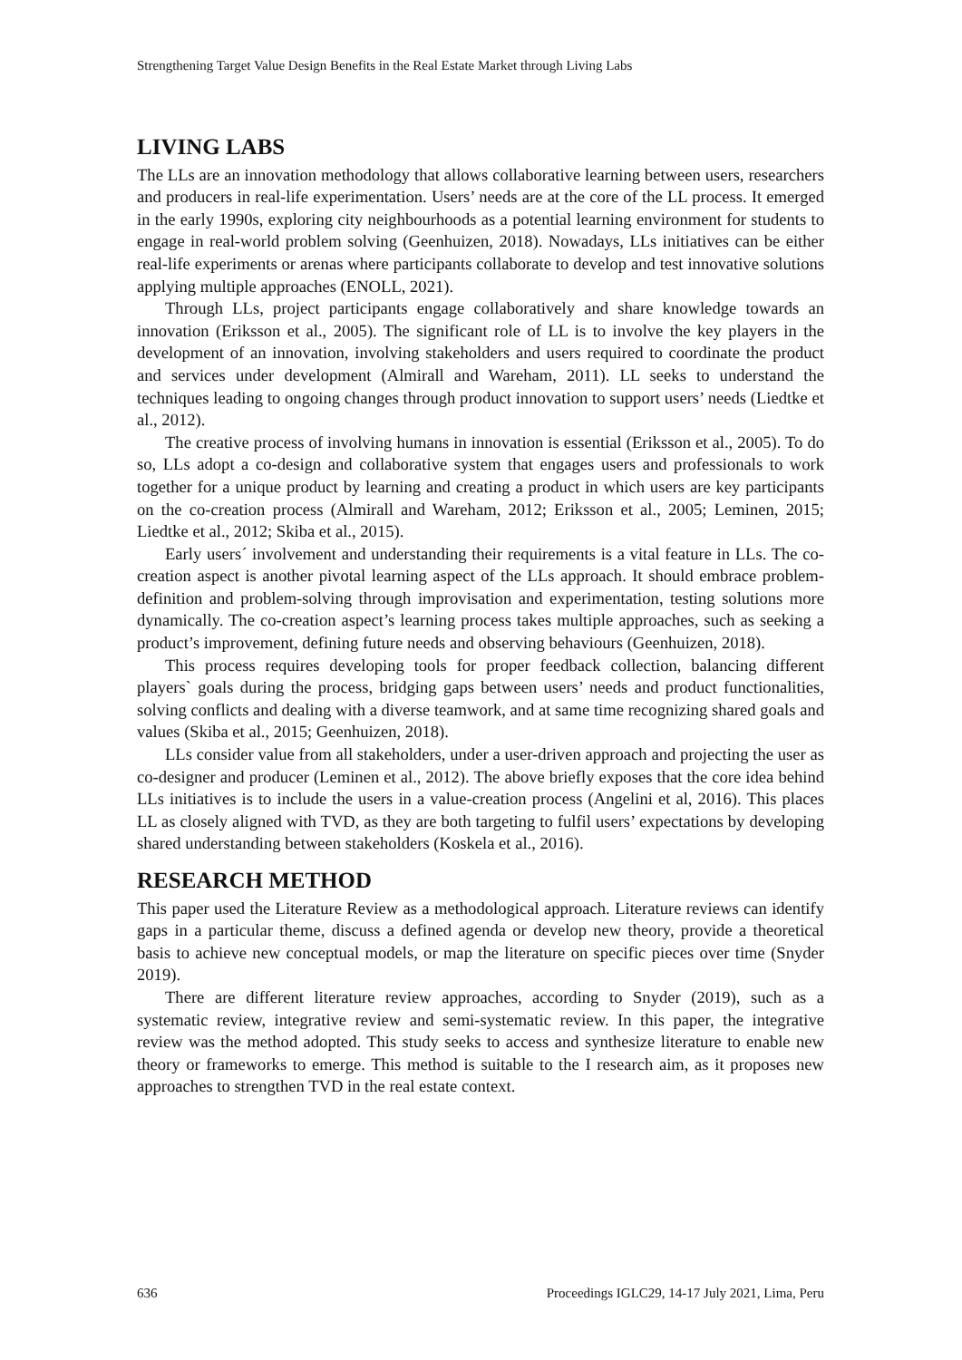Strengthening Target Value Design Benefits in the Real Estate Market through Living Labs
LIVING LABS
The LLs are an innovation methodology that allows collaborative learning between users, researchers and producers in real-life experimentation. Users’ needs are at the core of the LL process. It emerged in the early 1990s, exploring city neighbourhoods as a potential learning environment for students to engage in real-world problem solving (Geenhuizen, 2018). Nowadays, LLs initiatives can be either real-life experiments or arenas where participants collaborate to develop and test innovative solutions applying multiple approaches (ENOLL, 2021).
Through LLs, project participants engage collaboratively and share knowledge towards an innovation (Eriksson et al., 2005). The significant role of LL is to involve the key players in the development of an innovation, involving stakeholders and users required to coordinate the product and services under development (Almirall and Wareham, 2011). LL seeks to understand the techniques leading to ongoing changes through product innovation to support users’ needs (Liedtke et al., 2012).
The creative process of involving humans in innovation is essential (Eriksson et al., 2005). To do so, LLs adopt a co-design and collaborative system that engages users and professionals to work together for a unique product by learning and creating a product in which users are key participants on the co-creation process (Almirall and Wareham, 2012; Eriksson et al., 2005; Leminen, 2015; Liedtke et al., 2012; Skiba et al., 2015).
Early users´ involvement and understanding their requirements is a vital feature in LLs. The co-creation aspect is another pivotal learning aspect of the LLs approach. It should embrace problem-definition and problem-solving through improvisation and experimentation, testing solutions more dynamically. The co-creation aspect’s learning process takes multiple approaches, such as seeking a product’s improvement, defining future needs and observing behaviours (Geenhuizen, 2018).
This process requires developing tools for proper feedback collection, balancing different players` goals during the process, bridging gaps between users’ needs and product functionalities, solving conflicts and dealing with a diverse teamwork, and at same time recognizing shared goals and values (Skiba et al., 2015; Geenhuizen, 2018).
LLs consider value from all stakeholders, under a user-driven approach and projecting the user as co-designer and producer (Leminen et al., 2012). The above briefly exposes that the core idea behind LLs initiatives is to include the users in a value-creation process (Angelini et al, 2016). This places LL as closely aligned with TVD, as they are both targeting to fulfil users’ expectations by developing shared understanding between stakeholders (Koskela et al., 2016).
RESEARCH METHOD
This paper used the Literature Review as a methodological approach. Literature reviews can identify gaps in a particular theme, discuss a defined agenda or develop new theory, provide a theoretical basis to achieve new conceptual models, or map the literature on specific pieces over time (Snyder 2019).
There are different literature review approaches, according to Snyder (2019), such as a systematic review, integrative review and semi-systematic review. In this paper, the integrative review was the method adopted. This study seeks to access and synthesize literature to enable new theory or frameworks to emerge. This method is suitable to the I research aim, as it proposes new approaches to strengthen TVD in the real estate context.
636 Proceedings IGLC29, 14-17 July 2021, Lima, Peru